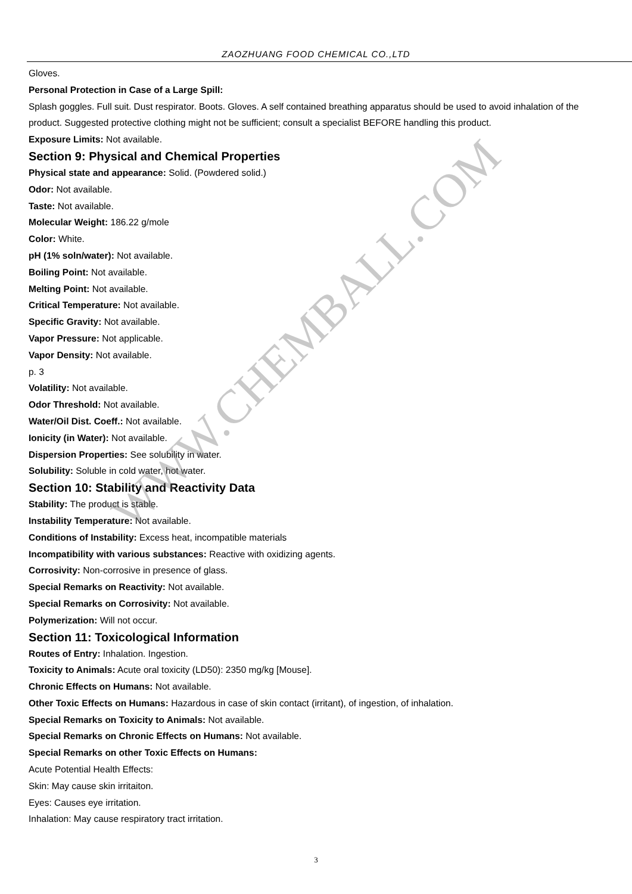ZAOZHUANG FOOD CHEMICAL CO.,LTD
Gloves.
Personal Protection in Case of a Large Spill:
Splash goggles. Full suit. Dust respirator. Boots. Gloves. A self contained breathing apparatus should be used to avoid inhalation of the product. Suggested protective clothing might not be sufficient; consult a specialist BEFORE handling this product.
Exposure Limits: Not available.
Section 9: Physical and Chemical Properties
Physical state and appearance: Solid. (Powdered solid.)
Odor: Not available.
Taste: Not available.
Molecular Weight: 186.22 g/mole
Color: White.
pH (1% soln/water): Not available.
Boiling Point: Not available.
Melting Point: Not available.
Critical Temperature: Not available.
Specific Gravity: Not available.
Vapor Pressure: Not applicable.
Vapor Density: Not available.
p. 3
Volatility: Not available.
Odor Threshold: Not available.
Water/Oil Dist. Coeff.: Not available.
Ionicity (in Water): Not available.
Dispersion Properties: See solubility in water.
Solubility: Soluble in cold water, hot water.
Section 10: Stability and Reactivity Data
Stability: The product is stable.
Instability Temperature: Not available.
Conditions of Instability: Excess heat, incompatible materials
Incompatibility with various substances: Reactive with oxidizing agents.
Corrosivity: Non-corrosive in presence of glass.
Special Remarks on Reactivity: Not available.
Special Remarks on Corrosivity: Not available.
Polymerization: Will not occur.
Section 11: Toxicological Information
Routes of Entry: Inhalation. Ingestion.
Toxicity to Animals: Acute oral toxicity (LD50): 2350 mg/kg [Mouse].
Chronic Effects on Humans: Not available.
Other Toxic Effects on Humans: Hazardous in case of skin contact (irritant), of ingestion, of inhalation.
Special Remarks on Toxicity to Animals: Not available.
Special Remarks on Chronic Effects on Humans: Not available.
Special Remarks on other Toxic Effects on Humans:
Acute Potential Health Effects:
Skin: May cause skin irritaiton.
Eyes: Causes eye irritation.
Inhalation: May cause respiratory tract irritation.
WWW.CHEMBALL.COM
3